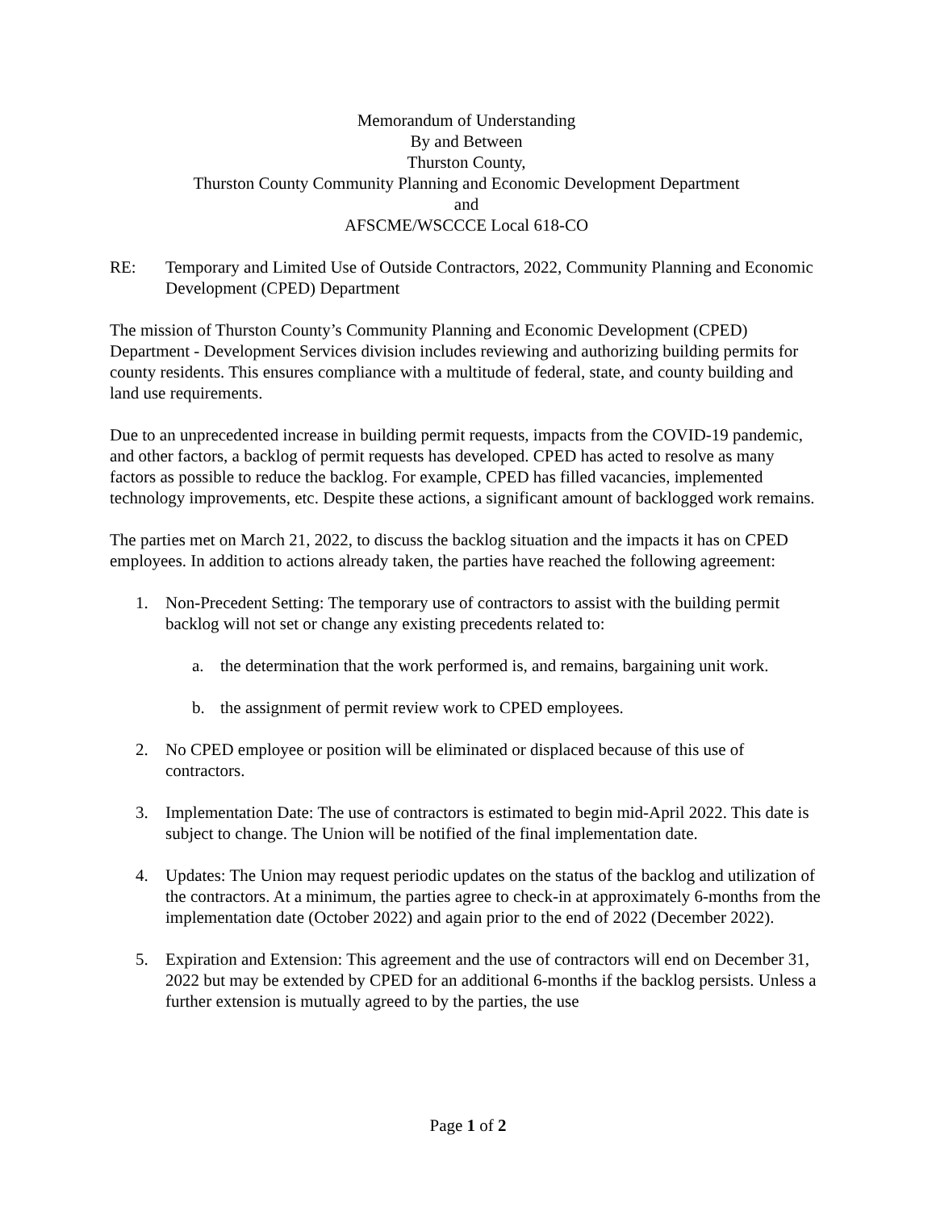Memorandum of Understanding
By and Between
Thurston County,
Thurston County Community Planning and Economic Development Department
and
AFSCME/WSCCCE Local 618-CO
RE: Temporary and Limited Use of Outside Contractors, 2022, Community Planning and Economic Development (CPED) Department
The mission of Thurston County’s Community Planning and Economic Development (CPED) Department - Development Services division includes reviewing and authorizing building permits for county residents. This ensures compliance with a multitude of federal, state, and county building and land use requirements.
Due to an unprecedented increase in building permit requests, impacts from the COVID-19 pandemic, and other factors, a backlog of permit requests has developed. CPED has acted to resolve as many factors as possible to reduce the backlog. For example, CPED has filled vacancies, implemented technology improvements, etc. Despite these actions, a significant amount of backlogged work remains.
The parties met on March 21, 2022, to discuss the backlog situation and the impacts it has on CPED employees. In addition to actions already taken, the parties have reached the following agreement:
1. Non-Precedent Setting: The temporary use of contractors to assist with the building permit backlog will not set or change any existing precedents related to:
a. the determination that the work performed is, and remains, bargaining unit work.
b. the assignment of permit review work to CPED employees.
2. No CPED employee or position will be eliminated or displaced because of this use of contractors.
3. Implementation Date: The use of contractors is estimated to begin mid-April 2022. This date is subject to change. The Union will be notified of the final implementation date.
4. Updates: The Union may request periodic updates on the status of the backlog and utilization of the contractors. At a minimum, the parties agree to check-in at approximately 6-months from the implementation date (October 2022) and again prior to the end of 2022 (December 2022).
5. Expiration and Extension: This agreement and the use of contractors will end on December 31, 2022 but may be extended by CPED for an additional 6-months if the backlog persists. Unless a further extension is mutually agreed to by the parties, the use
Page 1 of 2